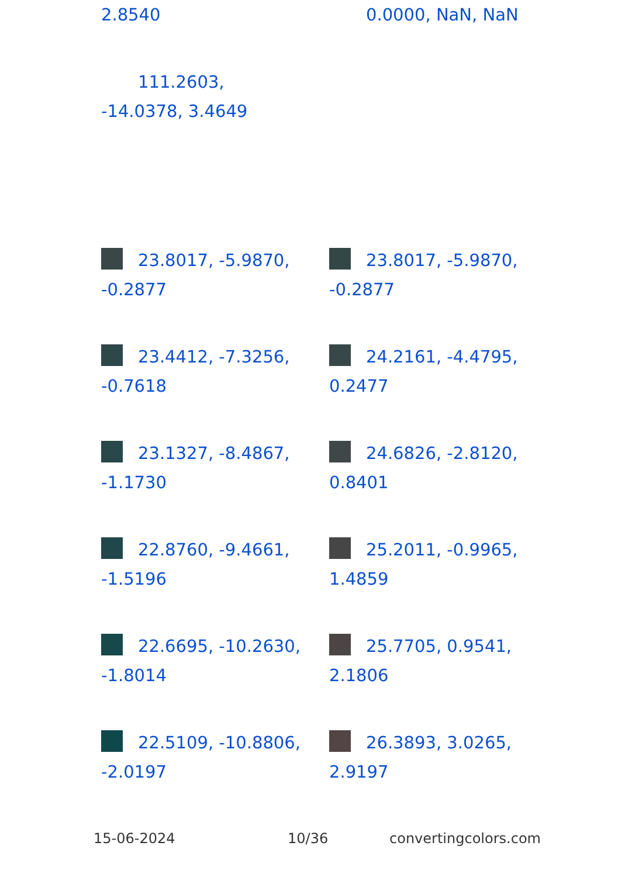2.8540 0.0000, NaN, NaN
111.2603,
-14.0378, 3.4649
23.8017, -5.9870,
-0.2877
23.8017, -5.9870,
-0.2877
23.4412, -7.3256,
-0.7618
24.2161, -4.4795,
0.2477
23.1327, -8.4867,
-1.1730
24.6826, -2.8120,
0.8401
22.8760, -9.4661,
-1.5196
25.2011, -0.9965,
1.4859
22.6695, -10.2630,
-1.8014
25.7705, 0.9541,
2.1806
22.5109, -10.8806,
-2.0197
26.3893, 3.0265,
2.9197
15-06-2024 10/36 convertingcolors.com